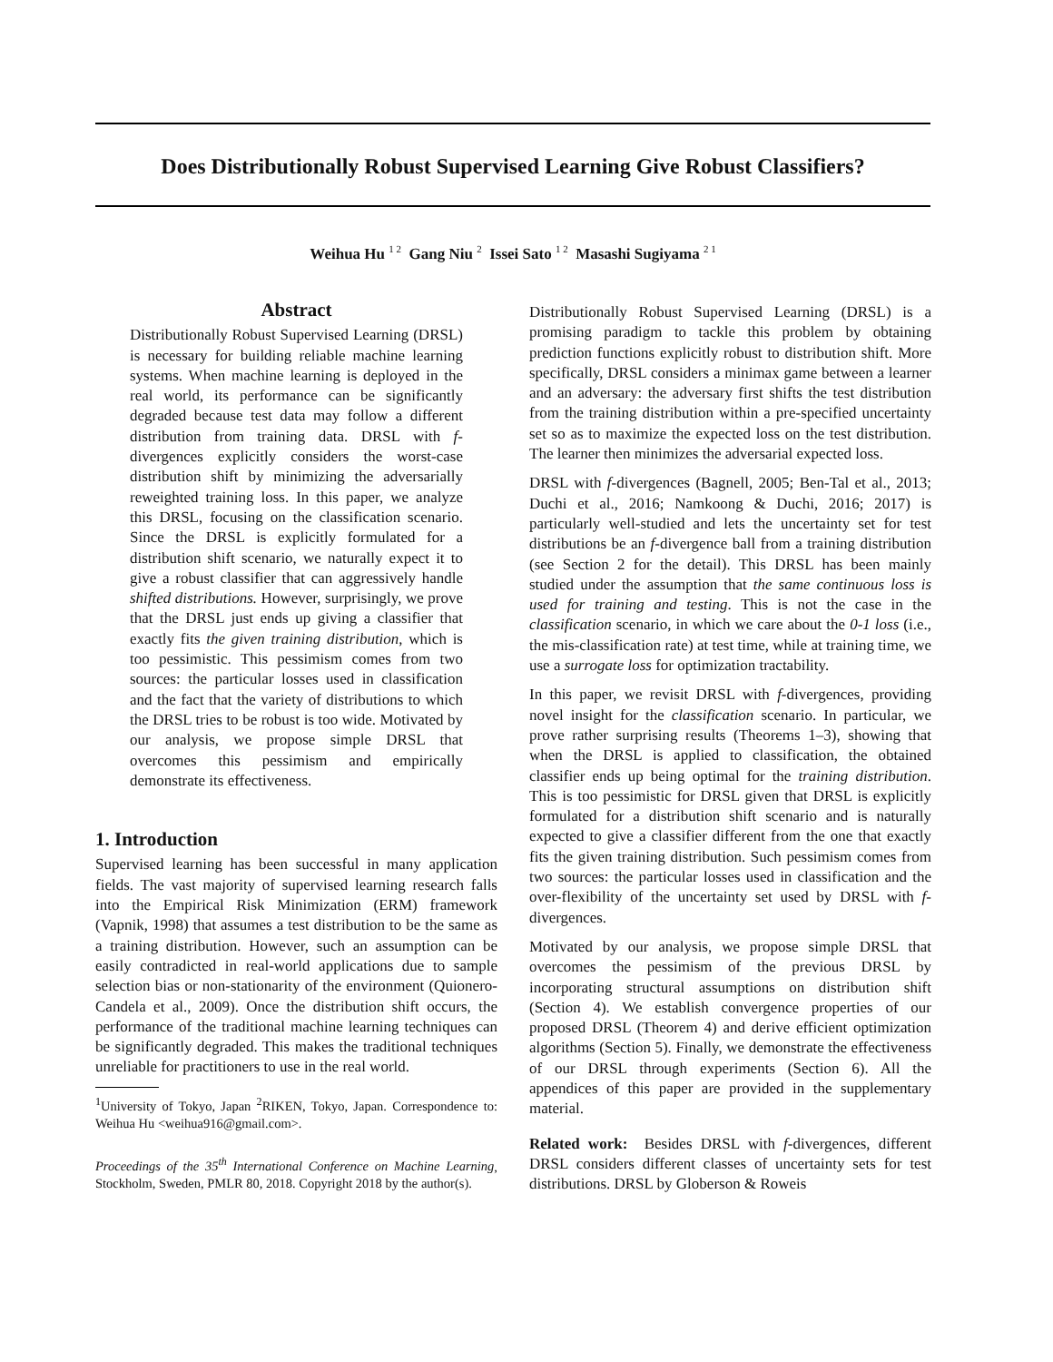Does Distributionally Robust Supervised Learning Give Robust Classifiers?
Weihua Hu <sup>1 2</sup> Gang Niu <sup>2</sup> Issei Sato <sup>1 2</sup> Masashi Sugiyama <sup>2 1</sup>
Abstract
Distributionally Robust Supervised Learning (DRSL) is necessary for building reliable machine learning systems. When machine learning is deployed in the real world, its performance can be significantly degraded because test data may follow a different distribution from training data. DRSL with f-divergences explicitly considers the worst-case distribution shift by minimizing the adversarially reweighted training loss. In this paper, we analyze this DRSL, focusing on the classification scenario. Since the DRSL is explicitly formulated for a distribution shift scenario, we naturally expect it to give a robust classifier that can aggressively handle shifted distributions. However, surprisingly, we prove that the DRSL just ends up giving a classifier that exactly fits the given training distribution, which is too pessimistic. This pessimism comes from two sources: the particular losses used in classification and the fact that the variety of distributions to which the DRSL tries to be robust is too wide. Motivated by our analysis, we propose simple DRSL that overcomes this pessimism and empirically demonstrate its effectiveness.
1. Introduction
Supervised learning has been successful in many application fields. The vast majority of supervised learning research falls into the Empirical Risk Minimization (ERM) framework (Vapnik, 1998) that assumes a test distribution to be the same as a training distribution. However, such an assumption can be easily contradicted in real-world applications due to sample selection bias or non-stationarity of the environment (Quionero-Candela et al., 2009). Once the distribution shift occurs, the performance of the traditional machine learning techniques can be significantly degraded. This makes the traditional techniques unreliable for practitioners to use in the real world.
<sup>1</sup> University of Tokyo, Japan <sup>2</sup>RIKEN, Tokyo, Japan. Correspondence to: Weihua Hu <weihua916@gmail.com>.
Proceedings of the 35<sup>th</sup> International Conference on Machine Learning, Stockholm, Sweden, PMLR 80, 2018. Copyright 2018 by the author(s).
Distributionally Robust Supervised Learning (DRSL) is a promising paradigm to tackle this problem by obtaining prediction functions explicitly robust to distribution shift. More specifically, DRSL considers a minimax game between a learner and an adversary: the adversary first shifts the test distribution from the training distribution within a pre-specified uncertainty set so as to maximize the expected loss on the test distribution. The learner then minimizes the adversarial expected loss.
DRSL with f-divergences (Bagnell, 2005; Ben-Tal et al., 2013; Duchi et al., 2016; Namkoong & Duchi, 2016; 2017) is particularly well-studied and lets the uncertainty set for test distributions be an f-divergence ball from a training distribution (see Section 2 for the detail). This DRSL has been mainly studied under the assumption that the same continuous loss is used for training and testing. This is not the case in the classification scenario, in which we care about the 0-1 loss (i.e., the mis-classification rate) at test time, while at training time, we use a surrogate loss for optimization tractability.
In this paper, we revisit DRSL with f-divergences, providing novel insight for the classification scenario. In particular, we prove rather surprising results (Theorems 1–3), showing that when the DRSL is applied to classification, the obtained classifier ends up being optimal for the training distribution. This is too pessimistic for DRSL given that DRSL is explicitly formulated for a distribution shift scenario and is naturally expected to give a classifier different from the one that exactly fits the given training distribution. Such pessimism comes from two sources: the particular losses used in classification and the over-flexibility of the uncertainty set used by DRSL with f-divergences.
Motivated by our analysis, we propose simple DRSL that overcomes the pessimism of the previous DRSL by incorporating structural assumptions on distribution shift (Section 4). We establish convergence properties of our proposed DRSL (Theorem 4) and derive efficient optimization algorithms (Section 5). Finally, we demonstrate the effectiveness of our DRSL through experiments (Section 6). All the appendices of this paper are provided in the supplementary material.
Related work: Besides DRSL with f-divergences, different DRSL considers different classes of uncertainty sets for test distributions. DRSL by Globerson & Roweis